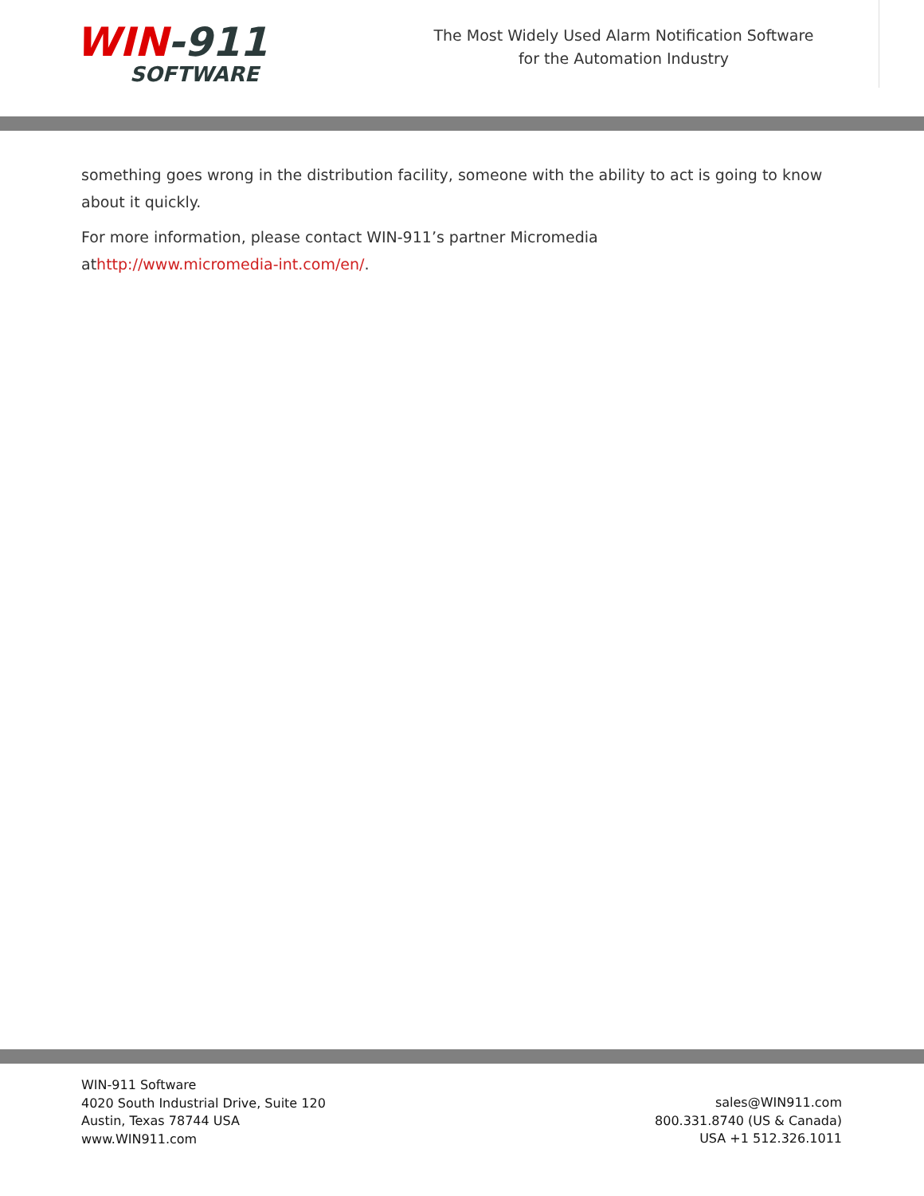WIN-911
SOFTWARE
The Most Widely Used Alarm Notification Software for the Automation Industry
something goes wrong in the distribution facility, someone with the ability to act is going to know about it quickly.
For more information, please contact WIN-911’s partner Micromedia
athttp://www.micromedia-int.com/en/.
WIN-911 Software
4020 South Industrial Drive, Suite 120
Austin, Texas 78744 USA
www.WIN911.com
sales@WIN911.com
800.331.8740 (US & Canada)
USA +1 512.326.1011